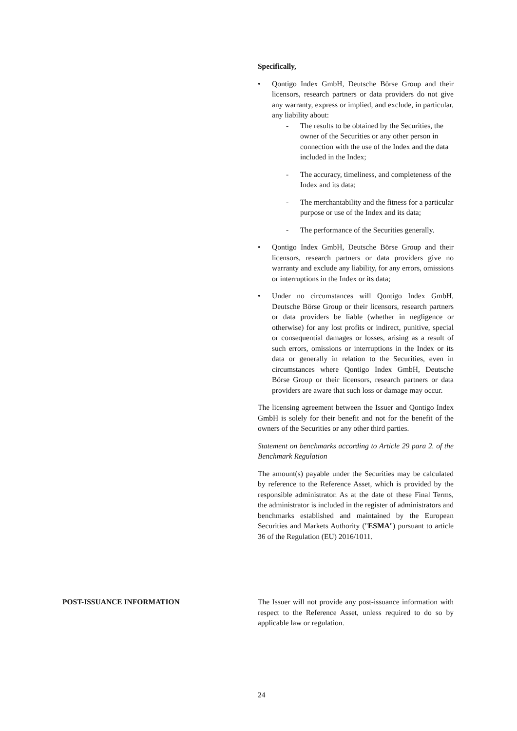Specifically,
• Qontigo Index GmbH, Deutsche Börse Group and their licensors, research partners or data providers do not give any warranty, express or implied, and exclude, in particular, any liability about:
- The results to be obtained by the Securities, the owner of the Securities or any other person in connection with the use of the Index and the data included in the Index;
- The accuracy, timeliness, and completeness of the Index and its data;
- The merchantability and the fitness for a particular purpose or use of the Index and its data;
- The performance of the Securities generally.
• Qontigo Index GmbH, Deutsche Börse Group and their licensors, research partners or data providers give no warranty and exclude any liability, for any errors, omissions or interruptions in the Index or its data;
• Under no circumstances will Qontigo Index GmbH, Deutsche Börse Group or their licensors, research partners or data providers be liable (whether in negligence or otherwise) for any lost profits or indirect, punitive, special or consequential damages or losses, arising as a result of such errors, omissions or interruptions in the Index or its data or generally in relation to the Securities, even in circumstances where Qontigo Index GmbH, Deutsche Börse Group or their licensors, research partners or data providers are aware that such loss or damage may occur.
The licensing agreement between the Issuer and Qontigo Index GmbH is solely for their benefit and not for the benefit of the owners of the Securities or any other third parties.
Statement on benchmarks according to Article 29 para 2. of the Benchmark Regulation
The amount(s) payable under the Securities may be calculated by reference to the Reference Asset, which is provided by the responsible administrator. As at the date of these Final Terms, the administrator is included in the register of administrators and benchmarks established and maintained by the European Securities and Markets Authority ("ESMA") pursuant to article 36 of the Regulation (EU) 2016/1011.
POST-ISSUANCE INFORMATION The Issuer will not provide any post-issuance information with respect to the Reference Asset, unless required to do so by applicable law or regulation.
24